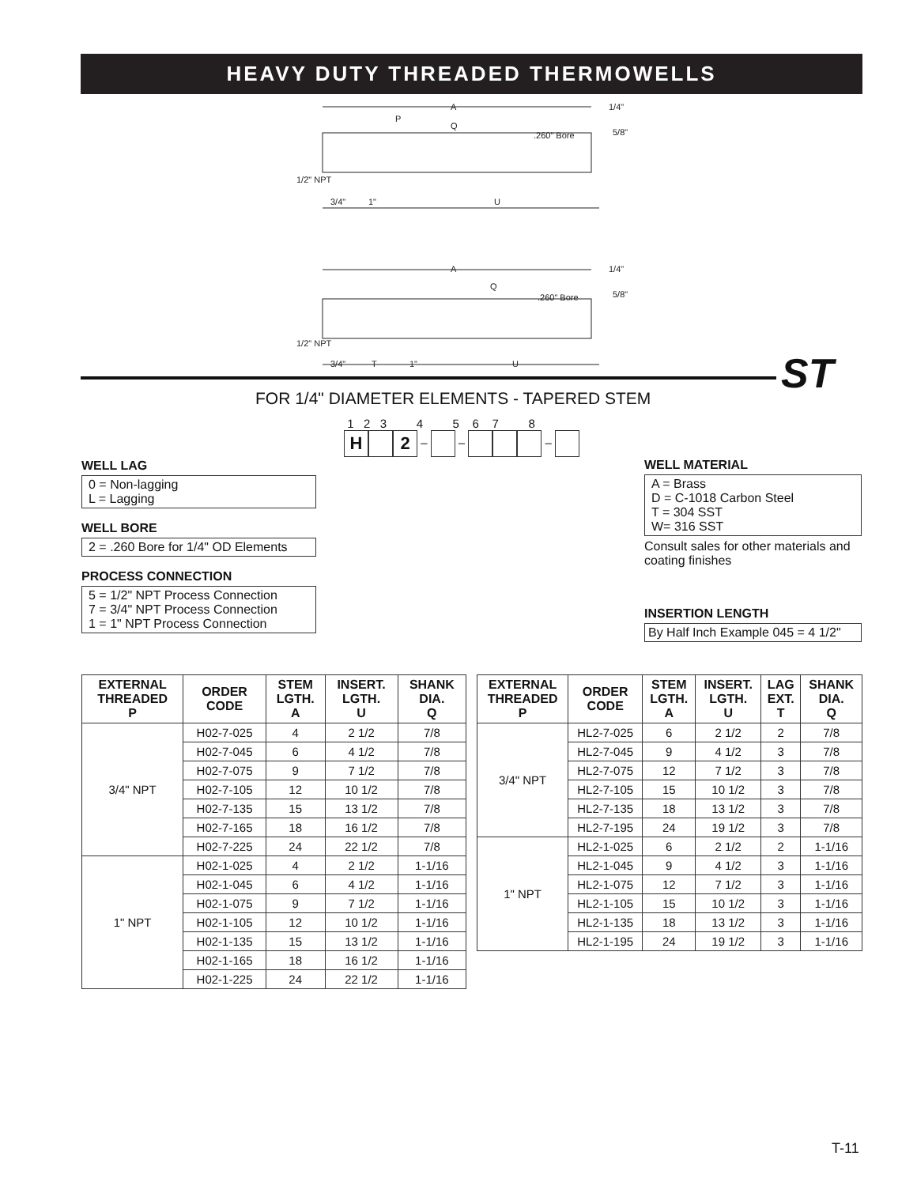HEAVY DUTY THREADED THERMOWELLS
A
P
Q
.260" Bore
1/4"
5/8"
1/2" NPT
3/4"
1"
U
A
Q
.260" Bore
1/4"
5/8"
1/2" NPT
3/4"
T
1"
U
ST
FOR 1/4" DIAMETER ELEMENTS - TAPERED STEM
1 2 3 4 5 6 7 8
H 2 – – –
WELL LAG
0 = Non-lagging
L = Lagging
WELL BORE
2 = .260 Bore for 1/4" OD Elements
PROCESS CONNECTION
5 = 1/2" NPT Process Connection
7 = 3/4" NPT Process Connection
1 = 1" NPT Process Connection
WELL MATERIAL
A = Brass
D = C-1018 Carbon Steel
T = 304 SST
W= 316 SST
Consult sales for other materials and coating finishes
INSERTION LENGTH
By Half Inch Example 045 = 4 1/2"
| EXTERNAL THREADED P | ORDER CODE | STEM LGTH. A | INSERT. LGTH. U | SHANK DIA. Q |
| --- | --- | --- | --- | --- |
| 3/4" NPT | H02-7-025 | 4 | 2 1/2 | 7/8 |
| | H02-7-045 | 6 | 4 1/2 | 7/8 |
| | H02-7-075 | 9 | 7 1/2 | 7/8 |
| | H02-7-105 | 12 | 10 1/2 | 7/8 |
| | H02-7-135 | 15 | 13 1/2 | 7/8 |
| | H02-7-165 | 18 | 16 1/2 | 7/8 |
| | H02-7-225 | 24 | 22 1/2 | 7/8 |
| 1" NPT | H02-1-025 | 4 | 2 1/2 | 1-1/16 |
| | H02-1-045 | 6 | 4 1/2 | 1-1/16 |
| | H02-1-075 | 9 | 7 1/2 | 1-1/16 |
| | H02-1-105 | 12 | 10 1/2 | 1-1/16 |
| | H02-1-135 | 15 | 13 1/2 | 1-1/16 |
| | H02-1-165 | 18 | 16 1/2 | 1-1/16 |
| | H02-1-225 | 24 | 22 1/2 | 1-1/16 |
| EXTERNAL THREADED P | ORDER CODE | STEM LGTH. A | INSERT. LGTH. U | LAG EXT. T | SHANK DIA. Q |
| --- | --- | --- | --- | --- | --- |
| 3/4" NPT | HL2-7-025 | 6 | 2 1/2 | 2 | 7/8 |
| | HL2-7-045 | 9 | 4 1/2 | 3 | 7/8 |
| | HL2-7-075 | 12 | 7 1/2 | 3 | 7/8 |
| | HL2-7-105 | 15 | 10 1/2 | 3 | 7/8 |
| | HL2-7-135 | 18 | 13 1/2 | 3 | 7/8 |
| | HL2-7-195 | 24 | 19 1/2 | 3 | 7/8 |
| 1" NPT | HL2-1-025 | 6 | 2 1/2 | 2 | 1-1/16 |
| | HL2-1-045 | 9 | 4 1/2 | 3 | 1-1/16 |
| | HL2-1-075 | 12 | 7 1/2 | 3 | 1-1/16 |
| | HL2-1-105 | 15 | 10 1/2 | 3 | 1-1/16 |
| | HL2-1-135 | 18 | 13 1/2 | 3 | 1-1/16 |
| | HL2-1-195 | 24 | 19 1/2 | 3 | 1-1/16 |
T-11